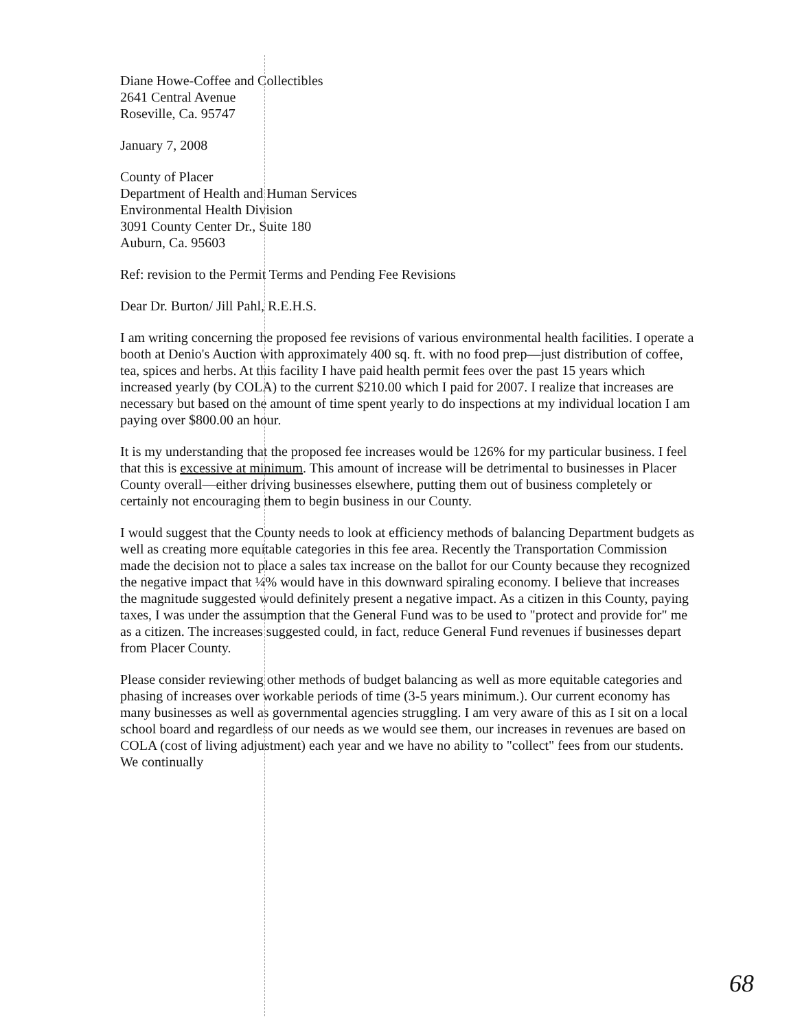Diane Howe-Coffee and Collectibles
2641 Central Avenue
Roseville, Ca. 95747
January 7, 2008
County of Placer
Department of Health and Human Services
Environmental Health Division
3091 County Center Dr., Suite 180
Auburn, Ca. 95603
Ref: revision to the Permit Terms and Pending Fee Revisions
Dear Dr. Burton/ Jill Pahl, R.E.H.S.
I am writing concerning the proposed fee revisions of various environmental health facilities. I operate a booth at Denio's Auction with approximately 400 sq. ft. with no food prep—just distribution of coffee, tea, spices and herbs. At this facility I have paid health permit fees over the past 15 years which increased yearly (by COLA) to the current $210.00 which I paid for 2007. I realize that increases are necessary but based on the amount of time spent yearly to do inspections at my individual location I am paying over $800.00 an hour.
It is my understanding that the proposed fee increases would be 126% for my particular business. I feel that this is excessive at minimum. This amount of increase will be detrimental to businesses in Placer County overall—either driving businesses elsewhere, putting them out of business completely or certainly not encouraging them to begin business in our County.
I would suggest that the County needs to look at efficiency methods of balancing Department budgets as well as creating more equitable categories in this fee area. Recently the Transportation Commission made the decision not to place a sales tax increase on the ballot for our County because they recognized the negative impact that ¼% would have in this downward spiraling economy. I believe that increases the magnitude suggested would definitely present a negative impact. As a citizen in this County, paying taxes, I was under the assumption that the General Fund was to be used to "protect and provide for" me as a citizen. The increases suggested could, in fact, reduce General Fund revenues if businesses depart from Placer County.
Please consider reviewing other methods of budget balancing as well as more equitable categories and phasing of increases over workable periods of time (3-5 years minimum.). Our current economy has many businesses as well as governmental agencies struggling. I am very aware of this as I sit on a local school board and regardless of our needs as we would see them, our increases in revenues are based on COLA (cost of living adjustment) each year and we have no ability to "collect" fees from our students. We continually
68